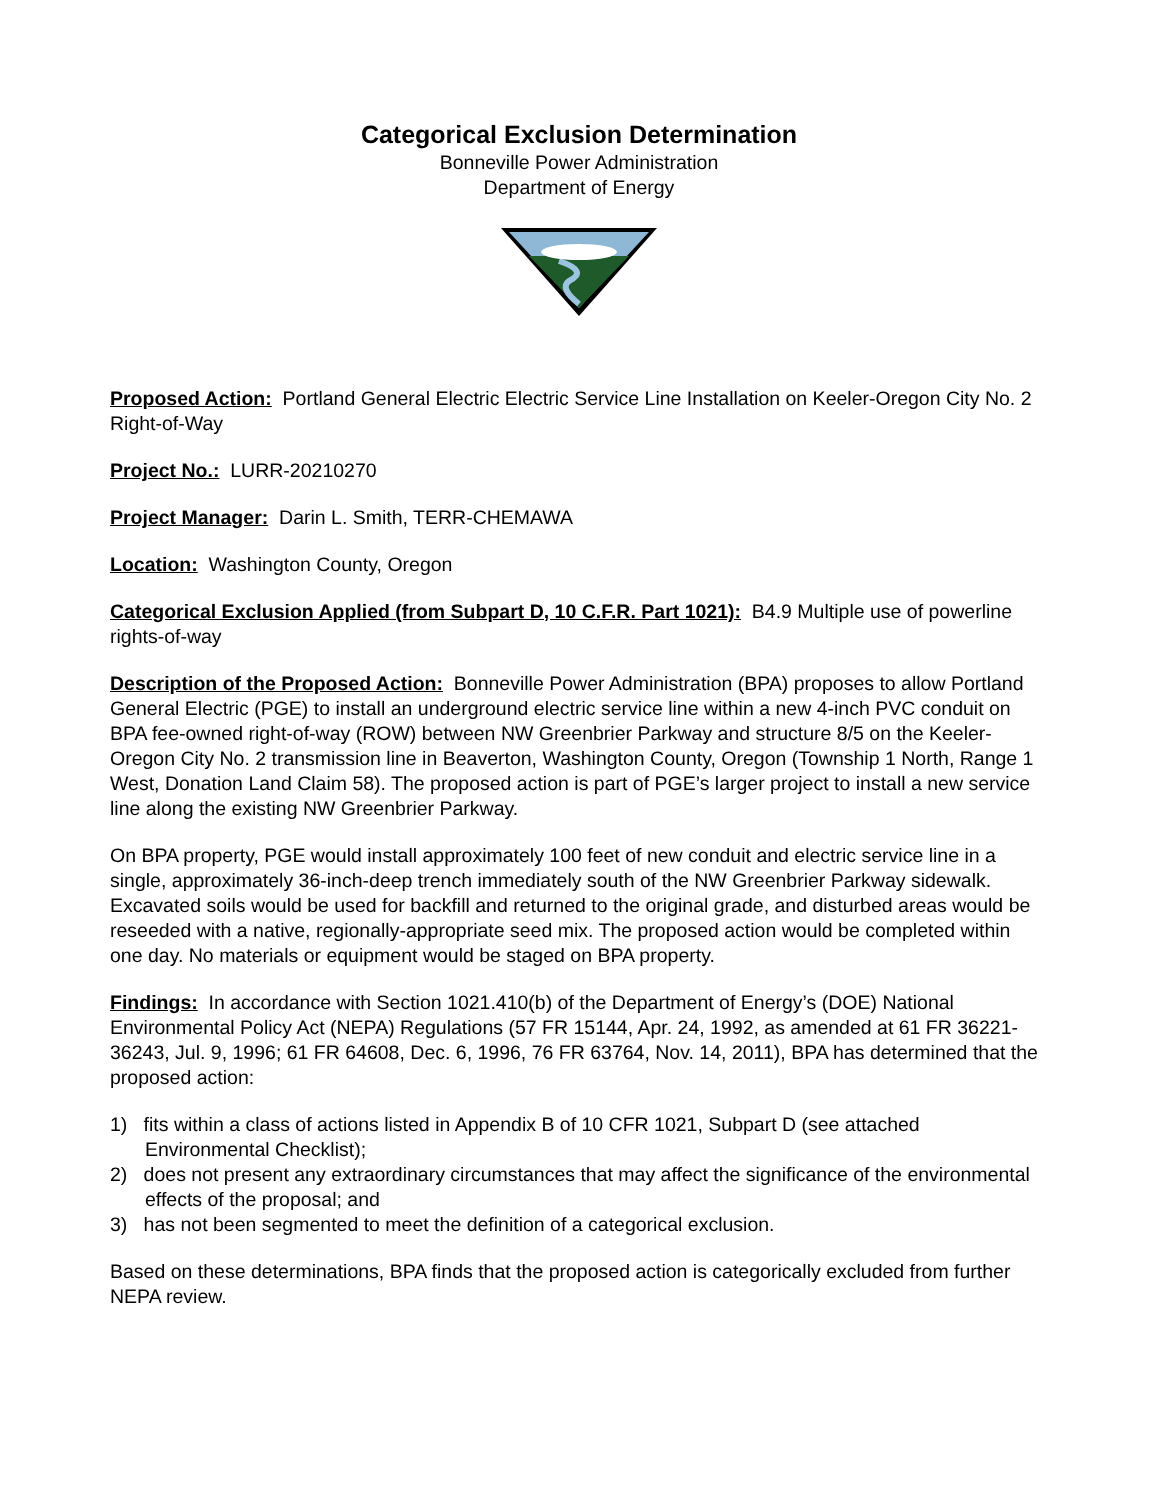Categorical Exclusion Determination
Bonneville Power Administration
Department of Energy
Proposed Action: Portland General Electric Electric Service Line Installation on Keeler-Oregon City No. 2 Right-of-Way
Project No.: LURR-20210270
Project Manager: Darin L. Smith, TERR-CHEMAWA
Location: Washington County, Oregon
Categorical Exclusion Applied (from Subpart D, 10 C.F.R. Part 1021): B4.9 Multiple use of powerline rights-of-way
Description of the Proposed Action: Bonneville Power Administration (BPA) proposes to allow Portland General Electric (PGE) to install an underground electric service line within a new 4-inch PVC conduit on BPA fee-owned right-of-way (ROW) between NW Greenbrier Parkway and structure 8/5 on the Keeler-Oregon City No. 2 transmission line in Beaverton, Washington County, Oregon (Township 1 North, Range 1 West, Donation Land Claim 58). The proposed action is part of PGE’s larger project to install a new service line along the existing NW Greenbrier Parkway.
On BPA property, PGE would install approximately 100 feet of new conduit and electric service line in a single, approximately 36-inch-deep trench immediately south of the NW Greenbrier Parkway sidewalk. Excavated soils would be used for backfill and returned to the original grade, and disturbed areas would be reseeded with a native, regionally-appropriate seed mix. The proposed action would be completed within one day. No materials or equipment would be staged on BPA property.
Findings: In accordance with Section 1021.410(b) of the Department of Energy’s (DOE) National Environmental Policy Act (NEPA) Regulations (57 FR 15144, Apr. 24, 1992, as amended at 61 FR 36221-36243, Jul. 9, 1996; 61 FR 64608, Dec. 6, 1996, 76 FR 63764, Nov. 14, 2011), BPA has determined that the proposed action:
1) fits within a class of actions listed in Appendix B of 10 CFR 1021, Subpart D (see attached Environmental Checklist);
2) does not present any extraordinary circumstances that may affect the significance of the environmental effects of the proposal; and
3) has not been segmented to meet the definition of a categorical exclusion.
Based on these determinations, BPA finds that the proposed action is categorically excluded from further NEPA review.